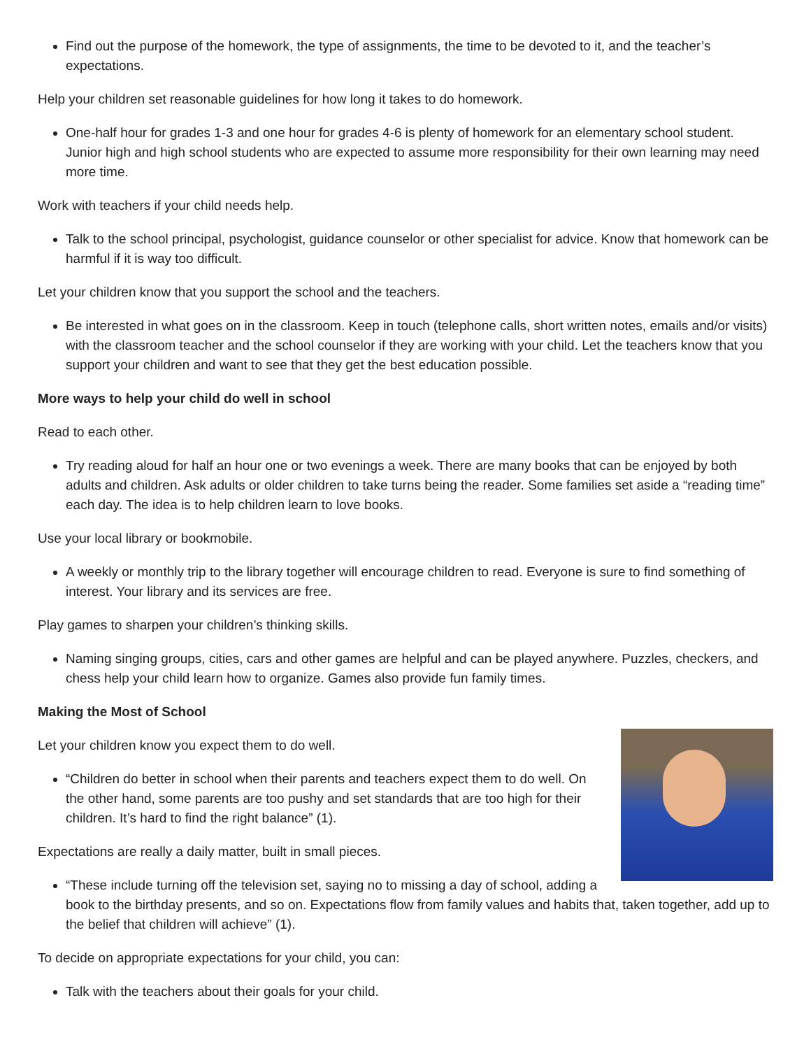Find out the purpose of the homework, the type of assignments, the time to be devoted to it, and the teacher’s expectations.
Help your children set reasonable guidelines for how long it takes to do homework.
One-half hour for grades 1-3 and one hour for grades 4-6 is plenty of homework for an elementary school student. Junior high and high school students who are expected to assume more responsibility for their own learning may need more time.
Work with teachers if your child needs help.
Talk to the school principal, psychologist, guidance counselor or other specialist for advice. Know that homework can be harmful if it is way too difficult.
Let your children know that you support the school and the teachers.
Be interested in what goes on in the classroom. Keep in touch (telephone calls, short written notes, emails and/or visits) with the classroom teacher and the school counselor if they are working with your child. Let the teachers know that you support your children and want to see that they get the best education possible.
More ways to help your child do well in school
Read to each other.
Try reading aloud for half an hour one or two evenings a week. There are many books that can be enjoyed by both adults and children. Ask adults or older children to take turns being the reader. Some families set aside a “reading time” each day. The idea is to help children learn to love books.
Use your local library or bookmobile.
A weekly or monthly trip to the library together will encourage children to read. Everyone is sure to find something of interest. Your library and its services are free.
Play games to sharpen your children’s thinking skills.
Naming singing groups, cities, cars and other games are helpful and can be played anywhere. Puzzles, checkers, and chess help your child learn how to organize. Games also provide fun family times.
Making the Most of School
Let your children know you expect them to do well.
“Children do better in school when their parents and teachers expect them to do well. On the other hand, some parents are too pushy and set standards that are too high for their children. It’s hard to find the right balance” (1).
Expectations are really a daily matter, built in small pieces.
“These include turning off the television set, saying no to missing a day of school, adding a book to the birthday presents, and so on. Expectations flow from family values and habits that, taken together, add up to the belief that children will achieve” (1).
To decide on appropriate expectations for your child, you can:
Talk with the teachers about their goals for your child.